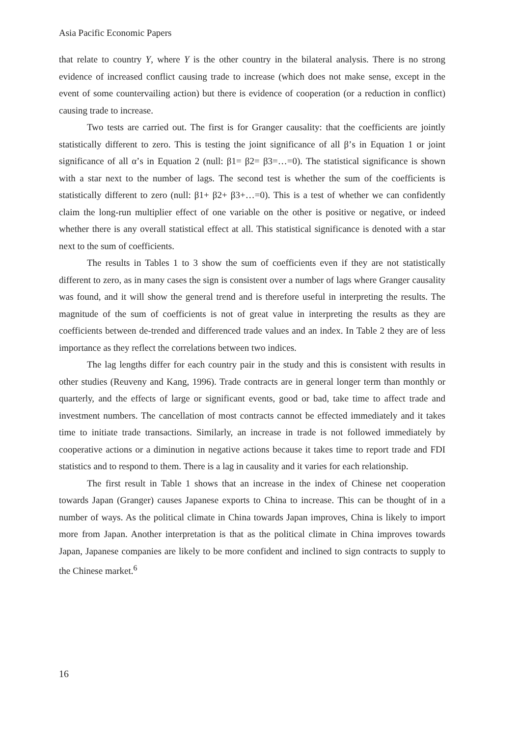Asia Pacific Economic Papers
that relate to country Y, where Y is the other country in the bilateral analysis. There is no strong evidence of increased conflict causing trade to increase (which does not make sense, except in the event of some countervailing action) but there is evidence of cooperation (or a reduction in conflict) causing trade to increase.
Two tests are carried out. The first is for Granger causality: that the coefficients are jointly statistically different to zero. This is testing the joint significance of all β’s in Equation 1 or joint significance of all α’s in Equation 2 (null: β1= β2= β3=…=0). The statistical significance is shown with a star next to the number of lags. The second test is whether the sum of the coefficients is statistically different to zero (null: β1+ β2+ β3+…=0). This is a test of whether we can confidently claim the long-run multiplier effect of one variable on the other is positive or negative, or indeed whether there is any overall statistical effect at all. This statistical significance is denoted with a star next to the sum of coefficients.
The results in Tables 1 to 3 show the sum of coefficients even if they are not statistically different to zero, as in many cases the sign is consistent over a number of lags where Granger causality was found, and it will show the general trend and is therefore useful in interpreting the results. The magnitude of the sum of coefficients is not of great value in interpreting the results as they are coefficients between de-trended and differenced trade values and an index. In Table 2 they are of less importance as they reflect the correlations between two indices.
The lag lengths differ for each country pair in the study and this is consistent with results in other studies (Reuveny and Kang, 1996). Trade contracts are in general longer term than monthly or quarterly, and the effects of large or significant events, good or bad, take time to affect trade and investment numbers. The cancellation of most contracts cannot be effected immediately and it takes time to initiate trade transactions. Similarly, an increase in trade is not followed immediately by cooperative actions or a diminution in negative actions because it takes time to report trade and FDI statistics and to respond to them. There is a lag in causality and it varies for each relationship.
The first result in Table 1 shows that an increase in the index of Chinese net cooperation towards Japan (Granger) causes Japanese exports to China to increase. This can be thought of in a number of ways. As the political climate in China towards Japan improves, China is likely to import more from Japan. Another interpretation is that as the political climate in China improves towards Japan, Japanese companies are likely to be more confident and inclined to sign contracts to supply to the Chinese market.<sup>6</sup>
16